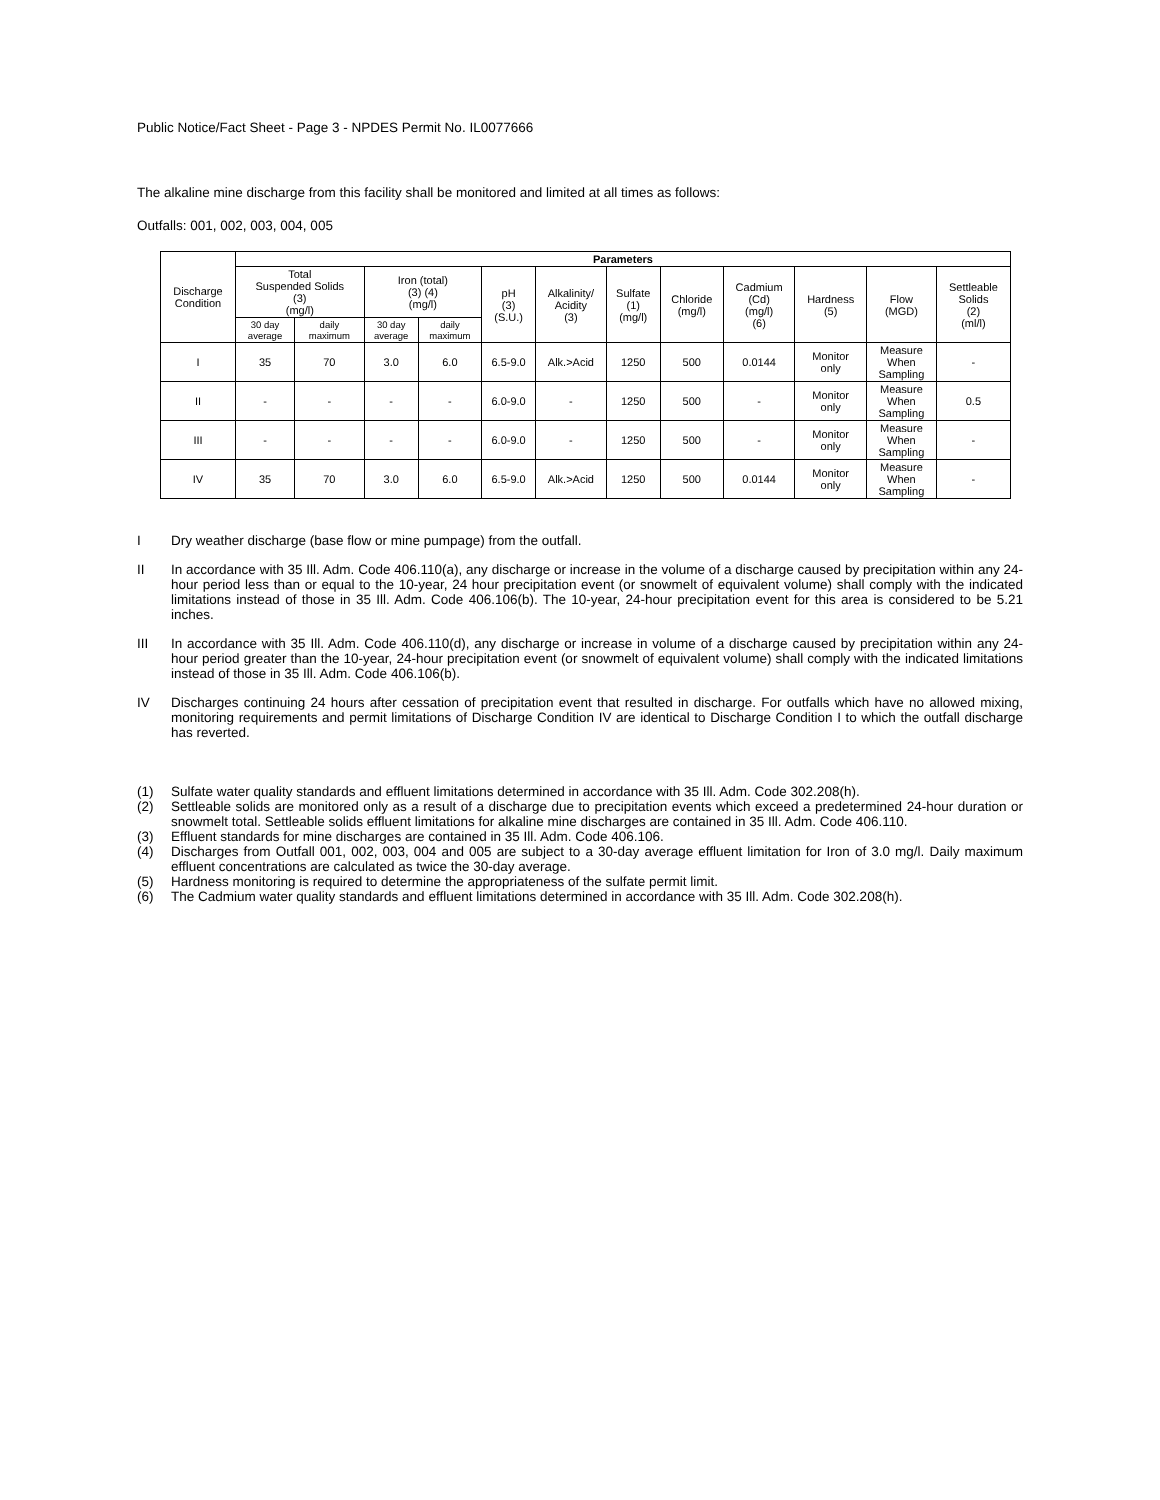Public Notice/Fact Sheet - Page 3 - NPDES Permit No. IL0077666
The alkaline mine discharge from this facility shall be monitored and limited at all times as follows:
Outfalls: 001, 002, 003, 004, 005
| Discharge Condition | Parameters | | | | | | | | | | | |
| --- | --- | --- | --- | --- | --- | --- | --- | --- | --- | --- | --- | --- |
| | Total Suspended Solids (3) (mg/l) | | Iron (total) (3) (4) (mg/l) | | pH (3) (S.U.) | Alkalinity/ Acidity (3) | Sulfate (1) (mg/l) | Chloride (mg/l) | Cadmium (Cd) (mg/l) (6) | Hardness (5) | Flow (MGD) | Settleable Solids (2) (ml/l) |
| | 30 day average | daily maximum | 30 day average | daily maximum | | | | | | | | |
| I | 35 | 70 | 3.0 | 6.0 | 6.5-9.0 | Alk.>Acid | 1250 | 500 | 0.0144 | Monitor only | Measure When Sampling | - |
| II | - | - | - | - | 6.0-9.0 | - | 1250 | 500 | - | Monitor only | Measure When Sampling | 0.5 |
| III | - | - | - | - | 6.0-9.0 | - | 1250 | 500 | - | Monitor only | Measure When Sampling | - |
| IV | 35 | 70 | 3.0 | 6.0 | 6.5-9.0 | Alk.>Acid | 1250 | 500 | 0.0144 | Monitor only | Measure When Sampling | - |
I Dry weather discharge (base flow or mine pumpage) from the outfall.
II In accordance with 35 Ill. Adm. Code 406.110(a), any discharge or increase in the volume of a discharge caused by precipitation within any 24-hour period less than or equal to the 10-year, 24 hour precipitation event (or snowmelt of equivalent volume) shall comply with the indicated limitations instead of those in 35 Ill. Adm. Code 406.106(b). The 10-year, 24-hour precipitation event for this area is considered to be 5.21 inches.
III In accordance with 35 Ill. Adm. Code 406.110(d), any discharge or increase in volume of a discharge caused by precipitation within any 24-hour period greater than the 10-year, 24-hour precipitation event (or snowmelt of equivalent volume) shall comply with the indicated limitations instead of those in 35 Ill. Adm. Code 406.106(b).
IV Discharges continuing 24 hours after cessation of precipitation event that resulted in discharge. For outfalls which have no allowed mixing, monitoring requirements and permit limitations of Discharge Condition IV are identical to Discharge Condition I to which the outfall discharge has reverted.
(1) Sulfate water quality standards and effluent limitations determined in accordance with 35 Ill. Adm. Code 302.208(h).
(2) Settleable solids are monitored only as a result of a discharge due to precipitation events which exceed a predetermined 24-hour duration or snowmelt total. Settleable solids effluent limitations for alkaline mine discharges are contained in 35 Ill. Adm. Code 406.110.
(3) Effluent standards for mine discharges are contained in 35 Ill. Adm. Code 406.106.
(4) Discharges from Outfall 001, 002, 003, 004 and 005 are subject to a 30-day average effluent limitation for Iron of 3.0 mg/l. Daily maximum effluent concentrations are calculated as twice the 30-day average.
(5) Hardness monitoring is required to determine the appropriateness of the sulfate permit limit.
(6) The Cadmium water quality standards and effluent limitations determined in accordance with 35 Ill. Adm. Code 302.208(h).